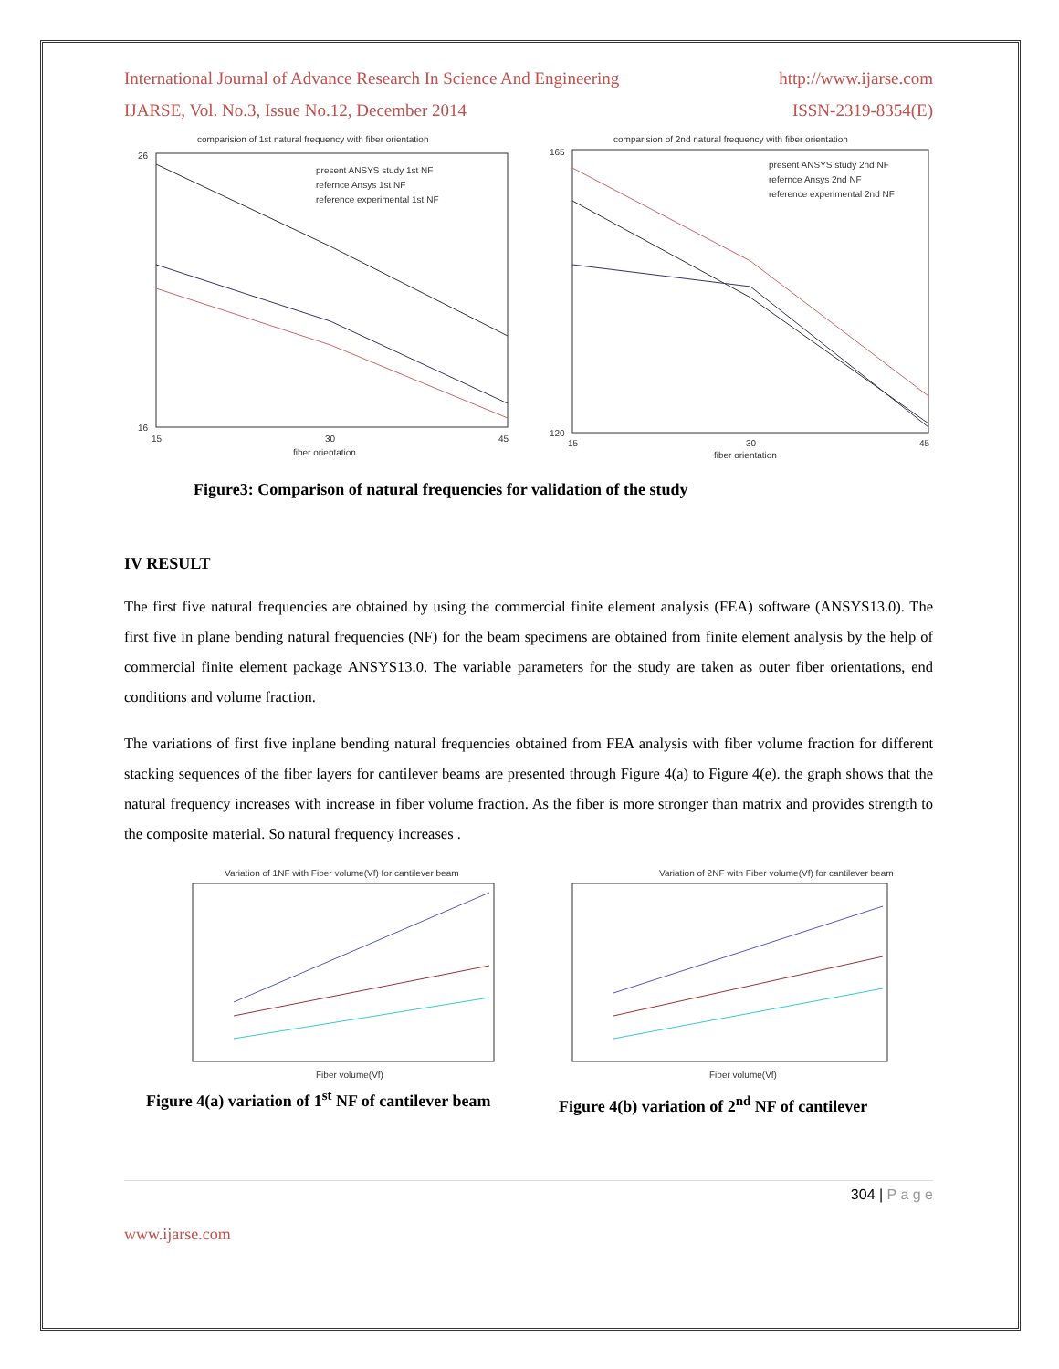International Journal of Advance Research In Science And Engineering http://www.ijarse.com
IJARSE, Vol. No.3, Issue No.12, December 2014 ISSN-2319-8354(E)
comparision of 1st natural frequency with fiber orientation
present ANSYS study 1st NF
refernce Ansys 1st NF
reference experimental 1st NF
26
16
15
30
45
fiber orientation
comparision of 2nd natural frequency with fiber orientation
present ANSYS study 2nd NF
refernce Ansys 2nd NF
reference experimental 2nd NF
165
120
15
30
45
fiber orientation
Figure3: Comparison of natural frequencies for validation of the study
IV RESULT
The first five natural frequencies are obtained by using the commercial finite element analysis (FEA) software (ANSYS13.0). The first five in plane bending natural frequencies (NF) for the beam specimens are obtained from finite element analysis by the help of commercial finite element package ANSYS13.0. The variable parameters for the study are taken as outer fiber orientations, end conditions and volume fraction.
The variations of first five inplane bending natural frequencies obtained from FEA analysis with fiber volume fraction for different stacking sequences of the fiber layers for cantilever beams are presented through Figure 4(a) to Figure 4(e). the graph shows that the natural frequency increases with increase in fiber volume fraction. As the fiber is more stronger than matrix and provides strength to the composite material. So natural frequency increases .
Variation of 1NF with Fiber volume(Vf) for cantilever beam
Fiber volume(Vf)
Figure 4(a) variation of 1<sup>st</sup> NF of cantilever beam
Variation of 2NF with Fiber volume(Vf) for cantilever beam
Fiber volume(Vf)
Figure 4(b) variation of 2<sup>nd</sup> NF of cantilever
304 | P a g e
www.ijarse.com